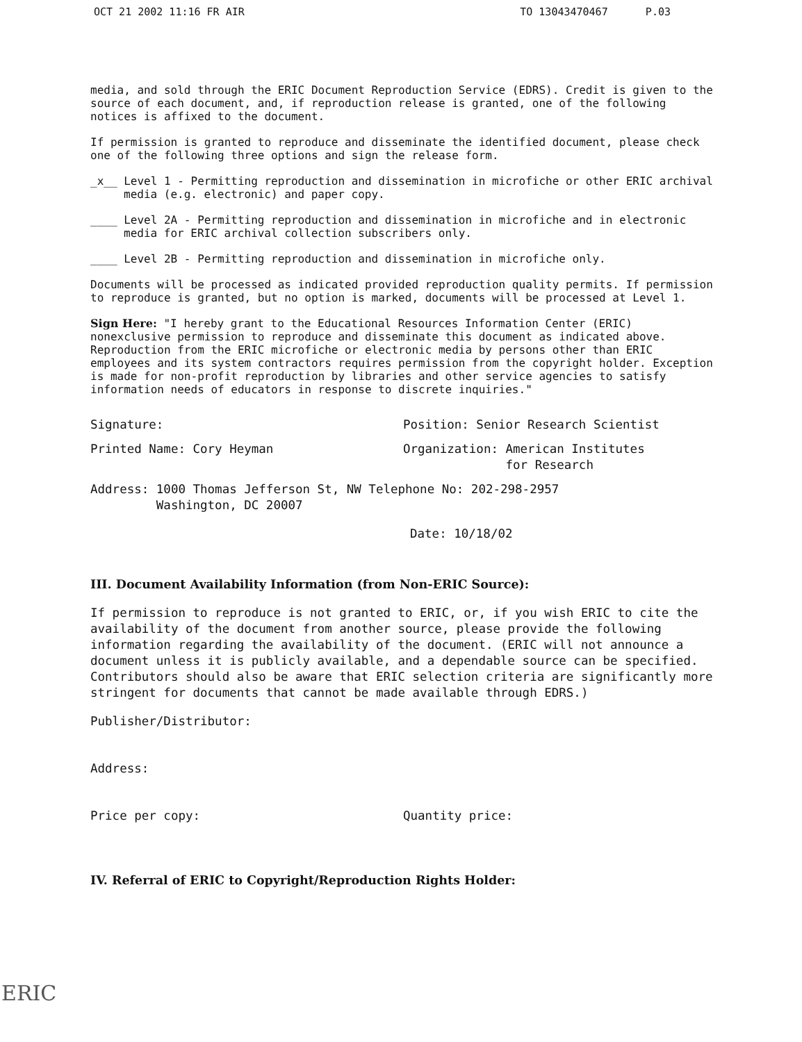OCT 21 2002 11:16 FR AIR TO 13043470467 P.03
media, and sold through the ERIC Document Reproduction Service (EDRS). Credit is given to the source of each document, and, if reproduction release is granted, one of the following notices is affixed to the document.
If permission is granted to reproduce and disseminate the identified document, please check one of the following three options and sign the release form.
_x__ Level 1 - Permitting reproduction and dissemination in microfiche or other ERIC archival media (e.g. electronic) and paper copy.
____ Level 2A - Permitting reproduction and dissemination in microfiche and in electronic media for ERIC archival collection subscribers only.
____ Level 2B - Permitting reproduction and dissemination in microfiche only.
Documents will be processed as indicated provided reproduction quality permits. If permission to reproduce is granted, but no option is marked, documents will be processed at Level 1.
Sign Here: "I hereby grant to the Educational Resources Information Center (ERIC) nonexclusive permission to reproduce and disseminate this document as indicated above. Reproduction from the ERIC microfiche or electronic media by persons other than ERIC employees and its system contractors requires permission from the copyright holder. Exception is made for non-profit reproduction by libraries and other service agencies to satisfy information needs of educators in response to discrete inquiries."
Signature: Position: Senior Research Scientist
Printed Name: Cory Heyman Organization: American Institutes
for Research
Address: 1000 Thomas Jefferson St, NW Telephone No: 202-298-2957
Washington, DC 20007
Date: 10/18/02
III. Document Availability Information (from Non-ERIC Source):
If permission to reproduce is not granted to ERIC, or, if you wish ERIC to cite the availability of the document from another source, please provide the following information regarding the availability of the document. (ERIC will not announce a document unless it is publicly available, and a dependable source can be specified. Contributors should also be aware that ERIC selection criteria are significantly more stringent for documents that cannot be made available through EDRS.)
Publisher/Distributor:
Address:
Price per copy: Quantity price:
IV. Referral of ERIC to Copyright/Reproduction Rights Holder:
ERIC